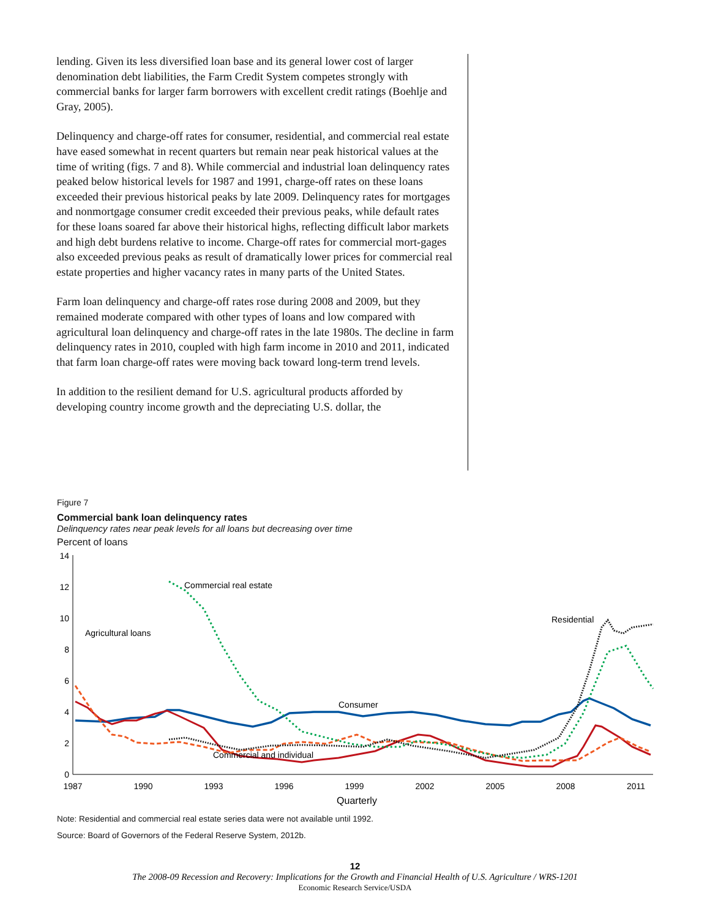lending. Given its less diversified loan base and its general lower cost of larger denomination debt liabilities, the Farm Credit System competes strongly with commercial banks for larger farm borrowers with excellent credit ratings (Boehlje and Gray, 2005).
Delinquency and charge-off rates for consumer, residential, and commercial real estate have eased somewhat in recent quarters but remain near peak historical values at the time of writing (figs. 7 and 8). While commercial and industrial loan delinquency rates peaked below historical levels for 1987 and 1991, charge-off rates on these loans exceeded their previous historical peaks by late 2009. Delinquency rates for mortgages and nonmortgage consumer credit exceeded their previous peaks, while default rates for these loans soared far above their historical highs, reflecting difficult labor markets and high debt burdens relative to income. Charge-off rates for commercial mort-gages also exceeded previous peaks as result of dramatically lower prices for commercial real estate properties and higher vacancy rates in many parts of the United States.
Farm loan delinquency and charge-off rates rose during 2008 and 2009, but they remained moderate compared with other types of loans and low compared with agricultural loan delinquency and charge-off rates in the late 1980s. The decline in farm delinquency rates in 2010, coupled with high farm income in 2010 and 2011, indicated that farm loan charge-off rates were moving back toward long-term trend levels.
In addition to the resilient demand for U.S. agricultural products afforded by developing country income growth and the depreciating U.S. dollar, the
Figure 7
Commercial bank loan delinquency rates
Delinquency rates near peak levels for all loans but decreasing over time
Percent of loans
0
2
4
6
8
10
12
14
1987
1990
1993
1996
1999
2002
2005
2008
2011
Quarterly
Commercial real estate
Agricultural loans
Residential
Consumer
Commercial and individual
Note: Residential and commercial real estate series data were not available until 1992.
Source: Board of Governors of the Federal Reserve System, 2012b.
12
The 2008-09 Recession and Recovery: Implications for the Growth and Financial Health of U.S. Agriculture / WRS-1201
Economic Research Service/USDA